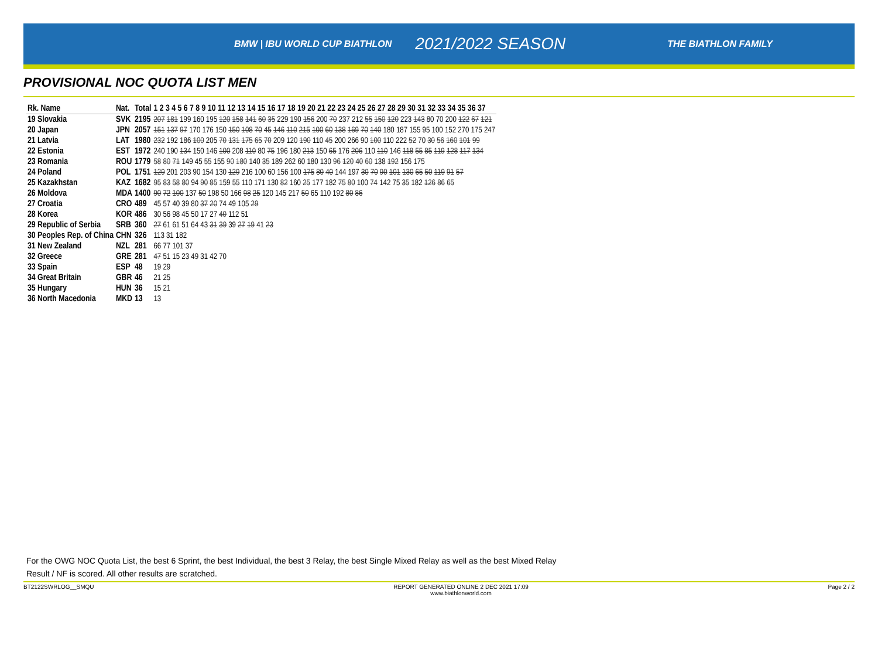BMW | IBU WORLD CUP BIATHLON 2021/2022 SEASON THE BIATHLON FAMILY
PROVISIONAL NOC QUOTA LIST MEN
| Rk. Name | Nat. | Total | 1 2 3 4 5 6 7 8 9 10 11 12 13 14 15 16 17 18 19 20 21 22 23 24 25 26 27 28 29 30 31 32 33 34 35 36 37 |
| --- | --- | --- | --- |
| 19 Slovakia | SVK | 2195 | 207 181 199 160 195 120 158 141 60 35 229 190 156 200 70 237 212 55 150 120 223 143 80 70 200 122 67 121 |
| 20 Japan | JPN | 2057 | 151 137 97 170 176 150 150 108 70 45 146 110 215 100 60 138 169 70 140 180 187 155 95 100 152 270 175 247 |
| 21 Latvia | LAT | 1980 | 232 192 186 100 205 70 131 175 65 70 209 120 190 110 45 200 266 90 100 110 222 52 70 30 56 160 101 99 |
| 22 Estonia | EST | 1972 | 240 190 134 150 146 100 208 110 80 75 196 180 213 150 65 176 206 110 110 146 118 55 85 119 128 117 134 |
| 23 Romania | ROU | 1779 | 58 80 71 149 45 55 155 90 180 140 35 189 262 60 180 130 96 120 40 60 138 192 156 175 |
| 24 Poland | POL | 1751 | 129 201 203 90 154 130 129 216 100 60 156 100 175 80 40 144 197 30 70 90 101 130 65 50 119 91 57 |
| 25 Kazakhstan | KAZ | 1682 | 95 83 58 80 94 90 85 159 55 110 171 130 82 160 25 177 182 75 80 100 74 142 75 35 182 126 86 65 |
| 26 Moldova | MDA | 1400 | 90 72 100 137 50 198 50 166 98 25 120 145 217 50 65 110 192 80 86 |
| 27 Croatia | CRO | 489 | 45 57 40 39 80 37 20 74 49 105 29 |
| 28 Korea | KOR | 486 | 30 56 98 45 50 17 27 40 112 51 |
| 29 Republic of Serbia | SRB | 360 | 27 61 61 51 64 43 31 39 39 27 19 41 23 |
| 30 Peoples Rep. of China | CHN | 326 | 113 31 182 |
| 31 New Zealand | NZL | 281 | 66 77 101 37 |
| 32 Greece | GRE | 281 | 47 51 15 23 49 31 42 70 |
| 33 Spain | ESP | 48 | 19 29 |
| 34 Great Britain | GBR | 46 | 21 25 |
| 35 Hungary | HUN | 36 | 15 21 |
| 36 North Macedonia | MKD | 13 | 13 |
For the OWG NOC Quota List, the best 6 Sprint, the best Individual, the best 3 Relay, the best Single Mixed Relay as well as the best Mixed Relay
Result / NF is scored. All other results are scratched.
BT2122SWRLOG__SMQU REPORT GENERATED ONLINE 2 DEC 2021 17:09
www.biathlonworld.com Page 2 / 2